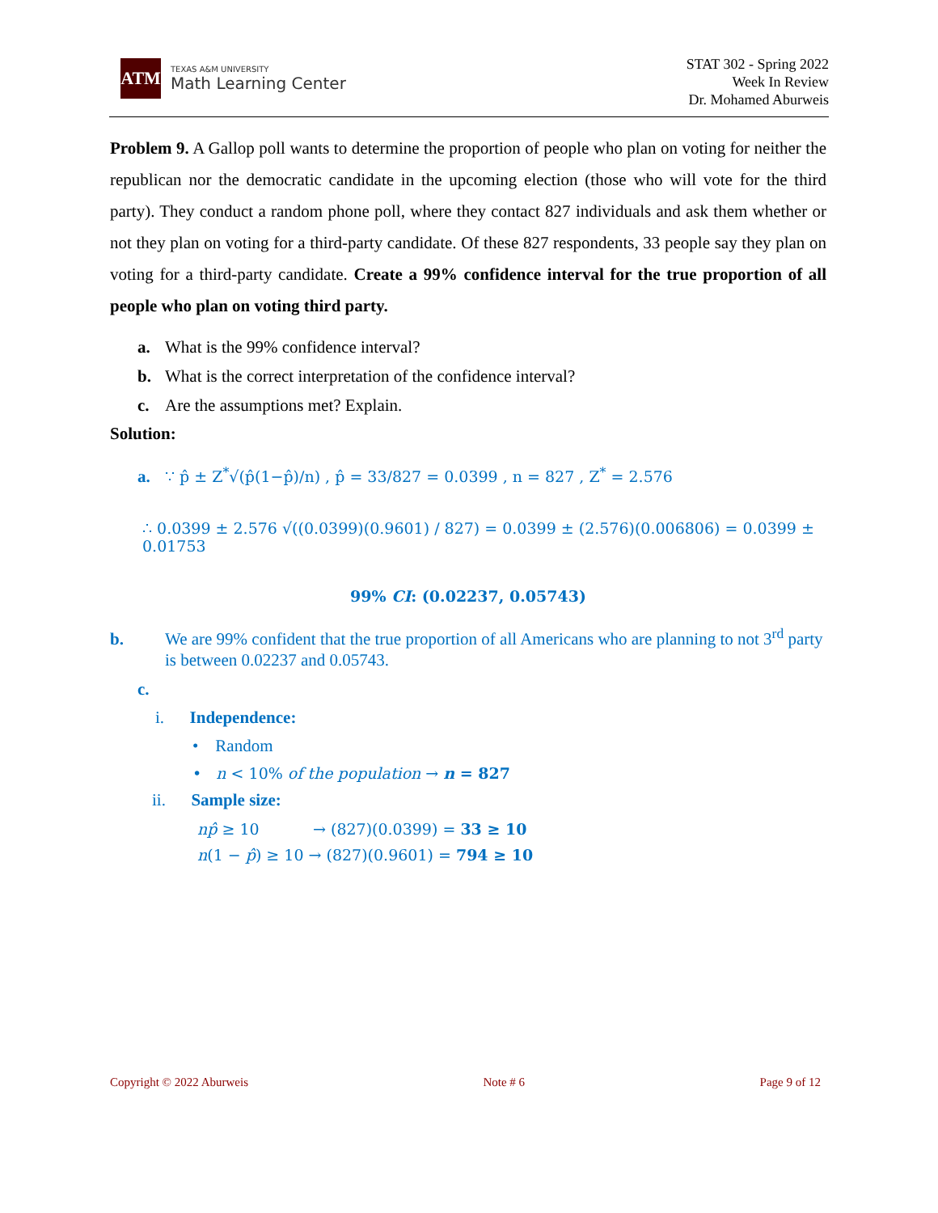ATM
TEXAS A&M UNIVERSITY
Math Learning Center
STAT 302 - Spring 2022
Week In Review
Dr. Mohamed Aburweis
Problem 9. A Gallop poll wants to determine the proportion of people who plan on voting for neither the republican nor the democratic candidate in the upcoming election (those who will vote for the third party). They conduct a random phone poll, where they contact 827 individuals and ask them whether or not they plan on voting for a third-party candidate. Of these 827 respondents, 33 people say they plan on voting for a third-party candidate. Create a 99% confidence interval for the true proportion of all people who plan on voting third party.
a. What is the 99% confidence interval?
b. What is the correct interpretation of the confidence interval?
c. Are the assumptions met? Explain.
Solution:
a. ∵ p̂ ± Z<sup>*</sup>√(p̂(1−p̂)/n) , p̂ = 33/827 = 0.0399 , n = 827 , Z<sup>*</sup> = 2.576
∴ 0.0399 ± 2.576 √((0.0399)(0.9601) / 827) = 0.0399 ± (2.576)(0.006806) = 0.0399 ± 0.01753
99% CI: (0.02237, 0.05743)
b. We are 99% confident that the true proportion of all Americans who are planning to not 3<sup>rd</sup> party is between 0.02237 and 0.05743.
c.
i. Independence:
• Random
• n < 10% of the population → n = 827
ii. Sample size:
np̂ ≥ 10 → (827)(0.0399) = 33 ≥ 10
n(1 − p̂) ≥ 10 → (827)(0.9601) = 794 ≥ 10
Copyright © 2022 Aburweis Note # 6 Page 9 of 12